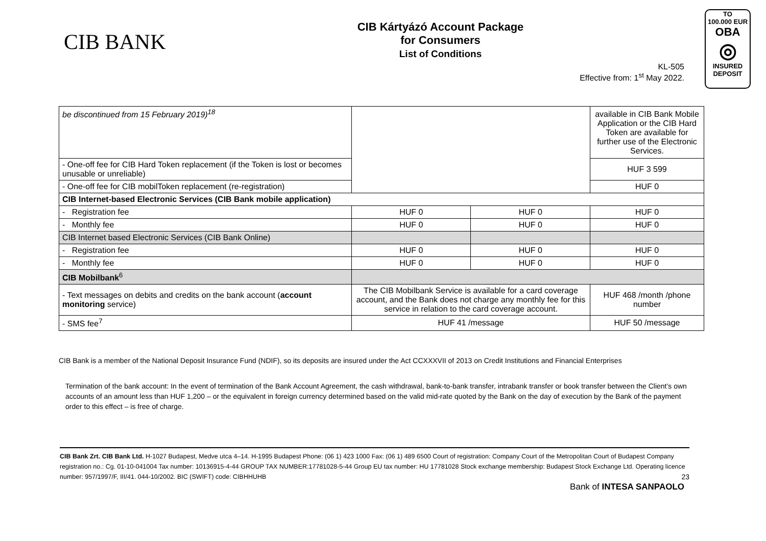CIB BANK
CIB Kártyázó Account Package
for Consumers
List of Conditions
TO
100.000 EUR
OBA
◎
INSURED
DEPOSIT
KL-505
Effective from: 1<sup>st</sup> May 2022.
| be discontinued from 15 February 2019)<sup>18</sup> | | | available in CIB Bank Mobile Application or the CIB Hard Token are available for further use of the Electronic Services. |
| - One-off fee for CIB Hard Token replacement (if the Token is lost or becomes unusable or unreliable) | | | HUF 3 599 |
| - One-off fee for CIB mobilToken replacement (re-registration) | | | HUF 0 |
| CIB Internet-based Electronic Services (CIB Bank mobile application) | | | |
| - Registration fee | HUF 0 | HUF 0 | HUF 0 |
| - Monthly fee | HUF 0 | HUF 0 | HUF 0 |
| CIB Internet based Electronic Services (CIB Bank Online) | | | |
| - Registration fee | HUF 0 | HUF 0 | HUF 0 |
| - Monthly fee | HUF 0 | HUF 0 | HUF 0 |
| CIB Mobilbank<sup>6</sup> | | | |
| - Text messages on debits and credits on the bank account ( account monitoring service) | The CIB Mobilbank Service is available for a card coverage account, and the Bank does not charge any monthly fee for this service in relation to the card coverage account. | | HUF 468 /month /phone number |
| - SMS fee<sup>7</sup> | HUF 41 /message | | HUF 50 /message |
CIB Bank is a member of the National Deposit Insurance Fund (NDIF), so its deposits are insured under the Act CCXXXVII of 2013 on Credit Institutions and Financial Enterprises
Termination of the bank account: In the event of termination of the Bank Account Agreement, the cash withdrawal, bank-to-bank transfer, intrabank transfer or book transfer between the Client’s own accounts of an amount less than HUF 1,200 – or the equivalent in foreign currency determined based on the valid mid-rate quoted by the Bank on the day of execution by the Bank of the payment order to this effect – is free of charge.
CIB Bank Zrt. CIB Bank Ltd. H-1027 Budapest, Medve utca 4–14. H-1995 Budapest Phone: (06 1) 423 1000 Fax: (06 1) 489 6500 Court of registration: Company Court of the Metropolitan Court of Budapest Company registration no.: Cg. 01-10-041004 Tax number: 10136915-4-44 GROUP TAX NUMBER:17781028-5-44 Group EU tax number: HU 17781028 Stock exchange membership: Budapest Stock Exchange Ltd. Operating licence number: 957/1997/F, III/41. 044-10/2002. BIC (SWIFT) code: CIBHHUHB 23
Bank of INTESA SANPAOLO